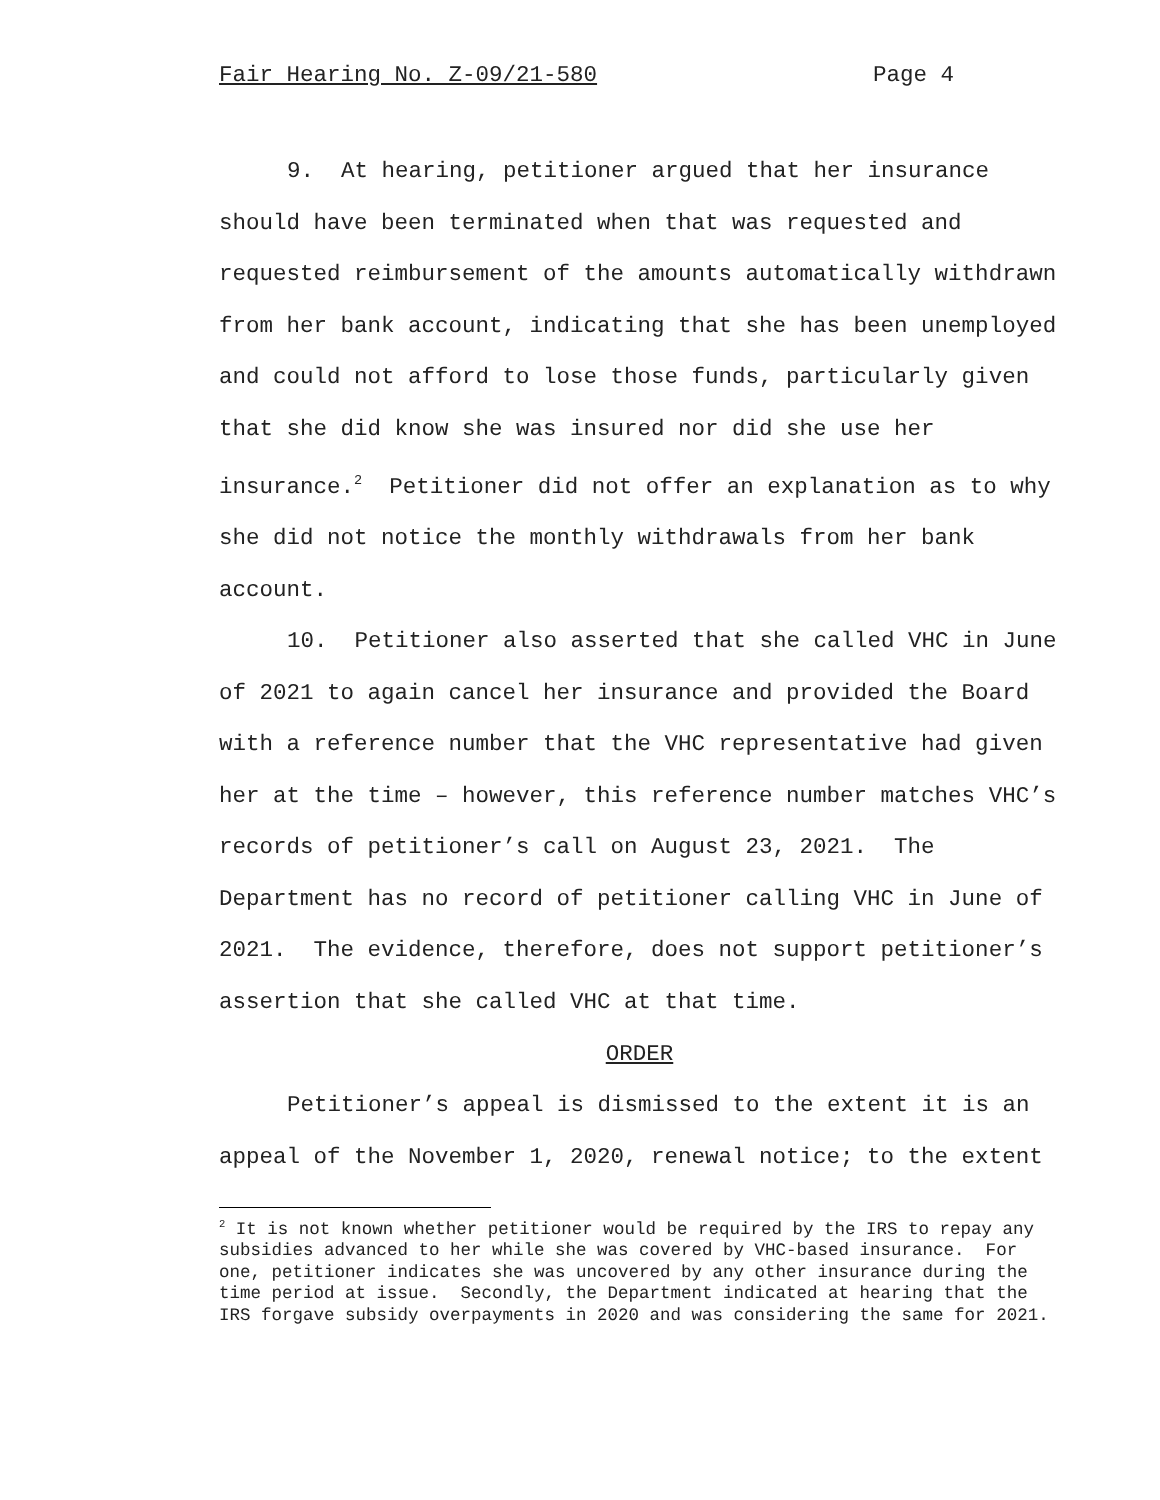Fair Hearing No. Z-09/21-580 Page 4
9. At hearing, petitioner argued that her insurance should have been terminated when that was requested and requested reimbursement of the amounts automatically withdrawn from her bank account, indicating that she has been unemployed and could not afford to lose those funds, particularly given that she did know she was insured nor did she use her insurance.<sup>2</sup> Petitioner did not offer an explanation as to why she did not notice the monthly withdrawals from her bank account.
10. Petitioner also asserted that she called VHC in June of 2021 to again cancel her insurance and provided the Board with a reference number that the VHC representative had given her at the time – however, this reference number matches VHC’s records of petitioner’s call on August 23, 2021. The Department has no record of petitioner calling VHC in June of 2021. The evidence, therefore, does not support petitioner’s assertion that she called VHC at that time.
ORDER
Petitioner’s appeal is dismissed to the extent it is an appeal of the November 1, 2020, renewal notice; to the extent
<sup>2</sup> It is not known whether petitioner would be required by the IRS to repay any subsidies advanced to her while she was covered by VHC-based insurance. For one, petitioner indicates she was uncovered by any other insurance during the time period at issue. Secondly, the Department indicated at hearing that the IRS forgave subsidy overpayments in 2020 and was considering the same for 2021.